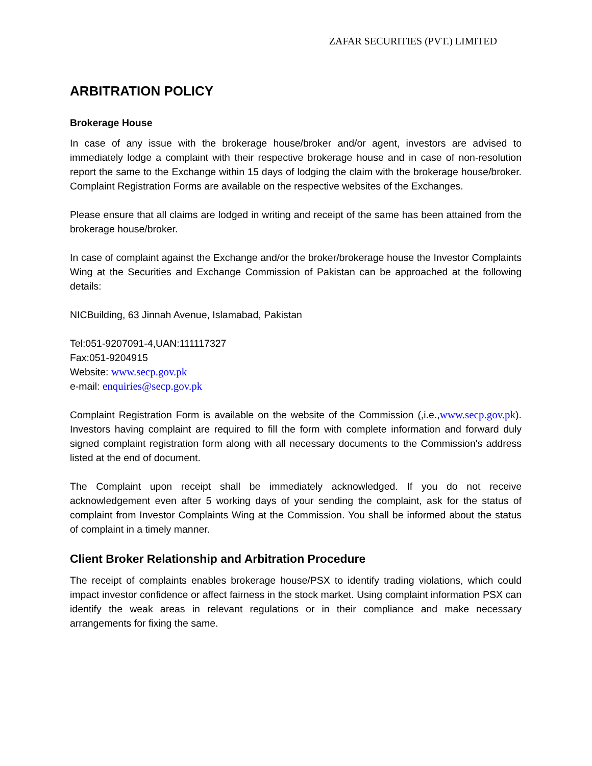ZAFAR SECURITIES (PVT.) LIMITED
ARBITRATION POLICY
Brokerage House
In case of any issue with the brokerage house/broker and/or agent, investors are advised to immediately lodge a complaint with their respective brokerage house and in case of non-resolution report the same to the Exchange within 15 days of lodging the claim with the brokerage house/broker. Complaint Registration Forms are available on the respective websites of the Exchanges.
Please ensure that all claims are lodged in writing and receipt of the same has been attained from the brokerage house/broker.
In case of complaint against the Exchange and/or the broker/brokerage house the Investor Complaints Wing at the Securities and Exchange Commission of Pakistan can be approached at the following details:
NICBuilding, 63 Jinnah Avenue, Islamabad, Pakistan
Tel:051-9207091-4,UAN:111117327
Fax:051-9204915
Website: www.secp.gov.pk
e-mail: enquiries@secp.gov.pk
Complaint Registration Form is available on the website of the Commission (,i.e.,www.secp.gov.pk). Investors having complaint are required to fill the form with complete information and forward duly signed complaint registration form along with all necessary documents to the Commission's address listed at the end of document.
The Complaint upon receipt shall be immediately acknowledged. If you do not receive acknowledgement even after 5 working days of your sending the complaint, ask for the status of complaint from Investor Complaints Wing at the Commission. You shall be informed about the status of complaint in a timely manner.
Client Broker Relationship and Arbitration Procedure
The receipt of complaints enables brokerage house/PSX to identify trading violations, which could impact investor confidence or affect fairness in the stock market. Using complaint information PSX can identify the weak areas in relevant regulations or in their compliance and make necessary arrangements for fixing the same.